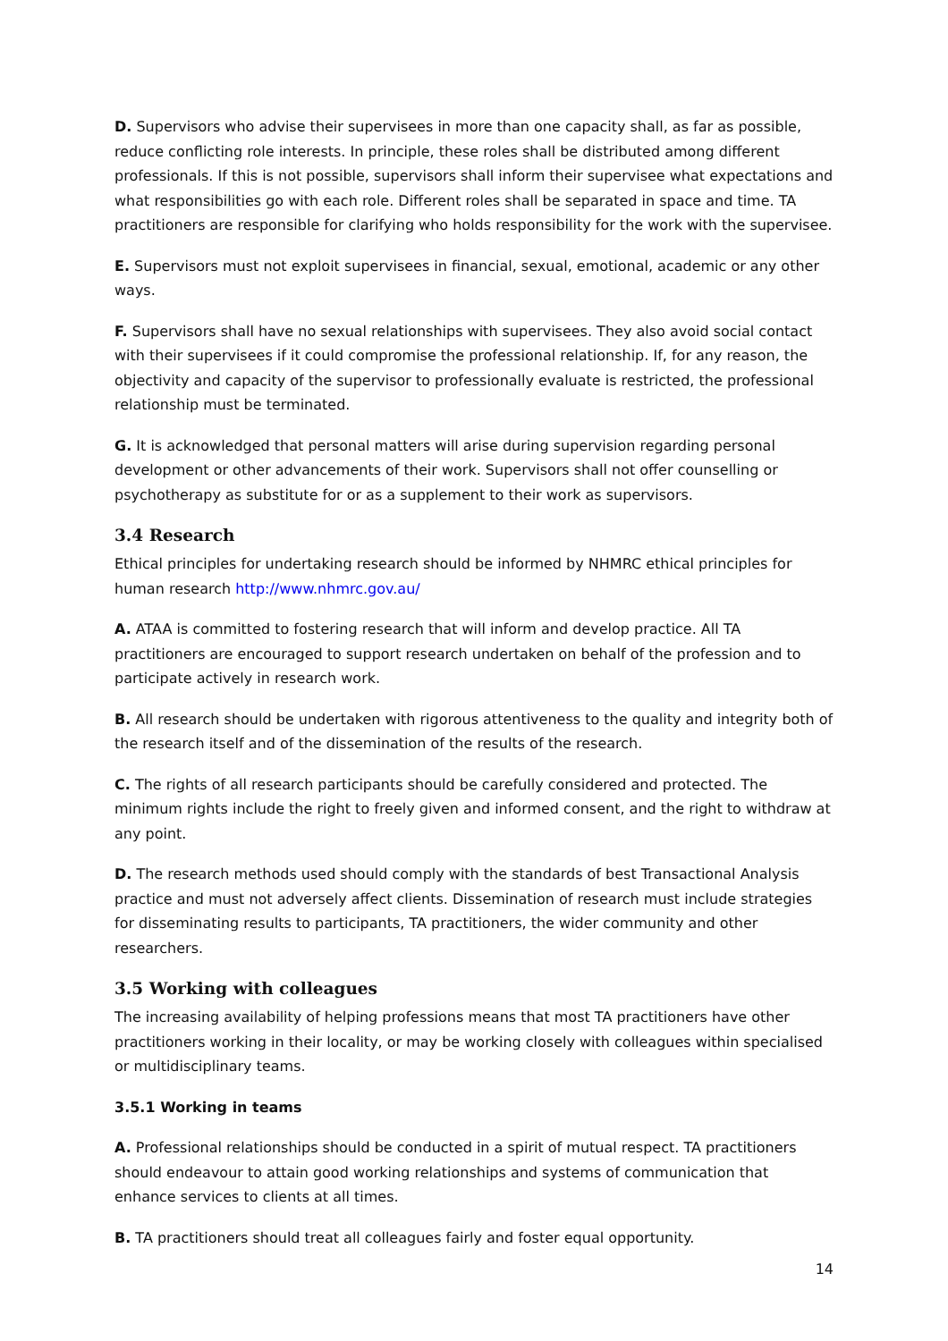D. Supervisors who advise their supervisees in more than one capacity shall, as far as possible, reduce conflicting role interests. In principle, these roles shall be distributed among different professionals. If this is not possible, supervisors shall inform their supervisee what expectations and what responsibilities go with each role. Different roles shall be separated in space and time. TA practitioners are responsible for clarifying who holds responsibility for the work with the supervisee.
E. Supervisors must not exploit supervisees in financial, sexual, emotional, academic or any other ways.
F. Supervisors shall have no sexual relationships with supervisees. They also avoid social contact with their supervisees if it could compromise the professional relationship. If, for any reason, the objectivity and capacity of the supervisor to professionally evaluate is restricted, the professional relationship must be terminated.
G. It is acknowledged that personal matters will arise during supervision regarding personal development or other advancements of their work. Supervisors shall not offer counselling or psychotherapy as substitute for or as a supplement to their work as supervisors.
3.4 Research
Ethical principles for undertaking research should be informed by NHMRC ethical principles for human research http://www.nhmrc.gov.au/
A. ATAA is committed to fostering research that will inform and develop practice. All TA practitioners are encouraged to support research undertaken on behalf of the profession and to participate actively in research work.
B. All research should be undertaken with rigorous attentiveness to the quality and integrity both of the research itself and of the dissemination of the results of the research.
C. The rights of all research participants should be carefully considered and protected. The minimum rights include the right to freely given and informed consent, and the right to withdraw at any point.
D. The research methods used should comply with the standards of best Transactional Analysis practice and must not adversely affect clients. Dissemination of research must include strategies for disseminating results to participants, TA practitioners, the wider community and other researchers.
3.5 Working with colleagues
The increasing availability of helping professions means that most TA practitioners have other practitioners working in their locality, or may be working closely with colleagues within specialised or multidisciplinary teams.
3.5.1 Working in teams
A. Professional relationships should be conducted in a spirit of mutual respect. TA practitioners should endeavour to attain good working relationships and systems of communication that enhance services to clients at all times.
B. TA practitioners should treat all colleagues fairly and foster equal opportunity.
14